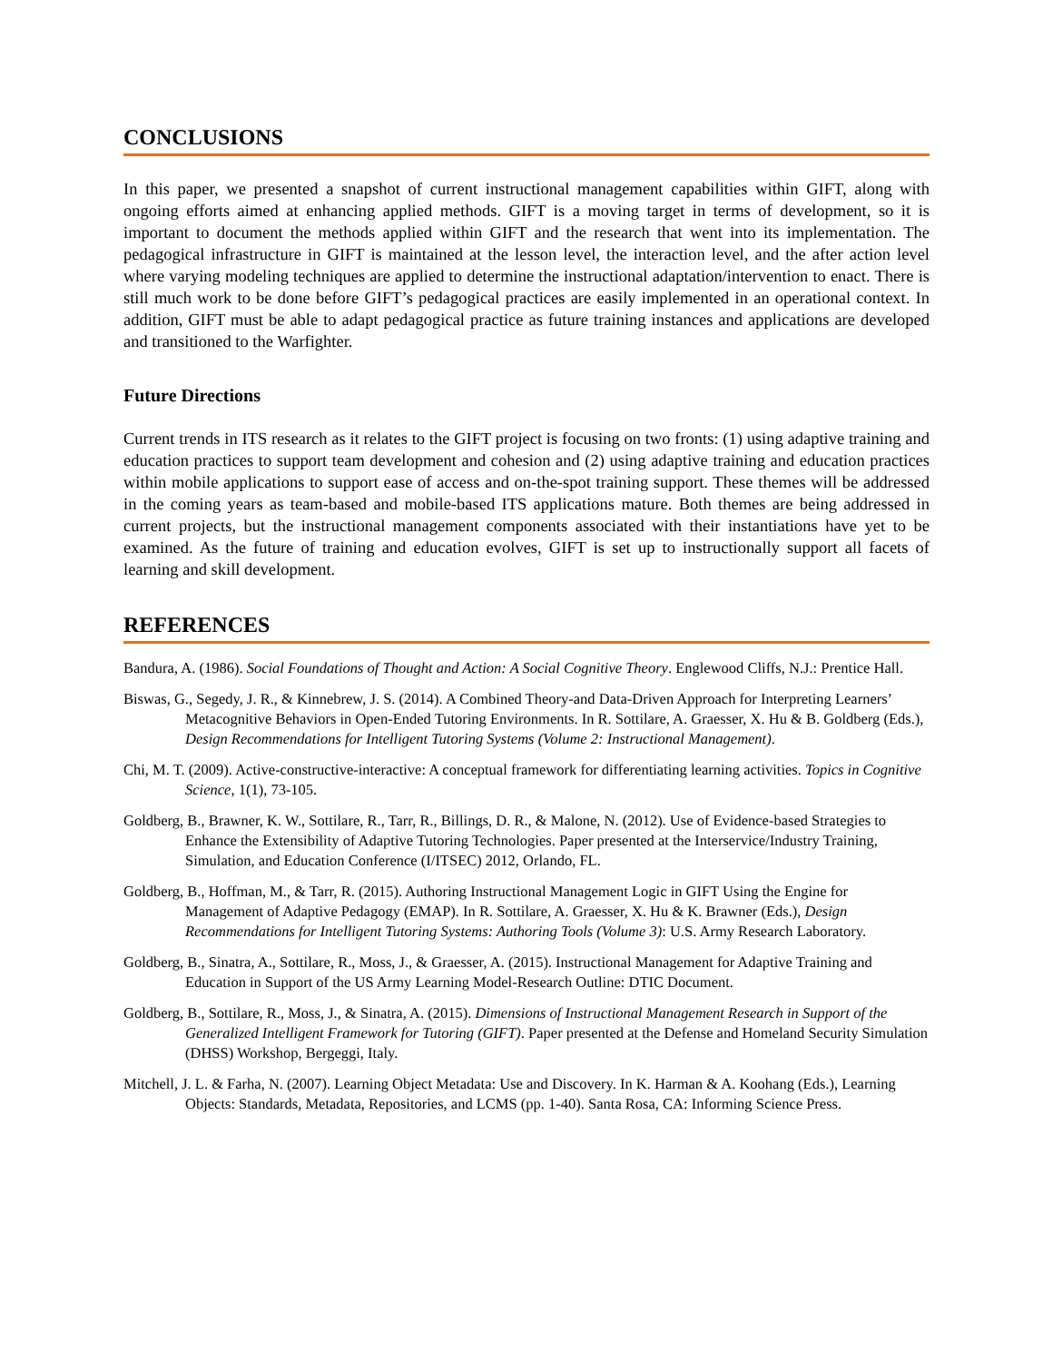CONCLUSIONS
In this paper, we presented a snapshot of current instructional management capabilities within GIFT, along with ongoing efforts aimed at enhancing applied methods. GIFT is a moving target in terms of development, so it is important to document the methods applied within GIFT and the research that went into its implementation. The pedagogical infrastructure in GIFT is maintained at the lesson level, the interaction level, and the after action level where varying modeling techniques are applied to determine the instructional adaptation/intervention to enact. There is still much work to be done before GIFT’s pedagogical practices are easily implemented in an operational context. In addition, GIFT must be able to adapt pedagogical practice as future training instances and applications are developed and transitioned to the Warfighter.
Future Directions
Current trends in ITS research as it relates to the GIFT project is focusing on two fronts: (1) using adaptive training and education practices to support team development and cohesion and (2) using adaptive training and education practices within mobile applications to support ease of access and on-the-spot training support. These themes will be addressed in the coming years as team-based and mobile-based ITS applications mature. Both themes are being addressed in current projects, but the instructional management components associated with their instantiations have yet to be examined. As the future of training and education evolves, GIFT is set up to instructionally support all facets of learning and skill development.
REFERENCES
Bandura, A. (1986). Social Foundations of Thought and Action: A Social Cognitive Theory. Englewood Cliffs, N.J.: Prentice Hall.
Biswas, G., Segedy, J. R., & Kinnebrew, J. S. (2014). A Combined Theory-and Data-Driven Approach for Interpreting Learners’ Metacognitive Behaviors in Open-Ended Tutoring Environments. In R. Sottilare, A. Graesser, X. Hu & B. Goldberg (Eds.), Design Recommendations for Intelligent Tutoring Systems (Volume 2: Instructional Management).
Chi, M. T. (2009). Active-constructive-interactive: A conceptual framework for differentiating learning activities. Topics in Cognitive Science, 1(1), 73-105.
Goldberg, B., Brawner, K. W., Sottilare, R., Tarr, R., Billings, D. R., & Malone, N. (2012). Use of Evidence-based Strategies to Enhance the Extensibility of Adaptive Tutoring Technologies. Paper presented at the Interservice/Industry Training, Simulation, and Education Conference (I/ITSEC) 2012, Orlando, FL.
Goldberg, B., Hoffman, M., & Tarr, R. (2015). Authoring Instructional Management Logic in GIFT Using the Engine for Management of Adaptive Pedagogy (EMAP). In R. Sottilare, A. Graesser, X. Hu & K. Brawner (Eds.), Design Recommendations for Intelligent Tutoring Systems: Authoring Tools (Volume 3): U.S. Army Research Laboratory.
Goldberg, B., Sinatra, A., Sottilare, R., Moss, J., & Graesser, A. (2015). Instructional Management for Adaptive Training and Education in Support of the US Army Learning Model-Research Outline: DTIC Document.
Goldberg, B., Sottilare, R., Moss, J., & Sinatra, A. (2015). Dimensions of Instructional Management Research in Support of the Generalized Intelligent Framework for Tutoring (GIFT). Paper presented at the Defense and Homeland Security Simulation (DHSS) Workshop, Bergeggi, Italy.
Mitchell, J. L. & Farha, N. (2007). Learning Object Metadata: Use and Discovery. In K. Harman & A. Koohang (Eds.), Learning Objects: Standards, Metadata, Repositories, and LCMS (pp. 1-40). Santa Rosa, CA: Informing Science Press.